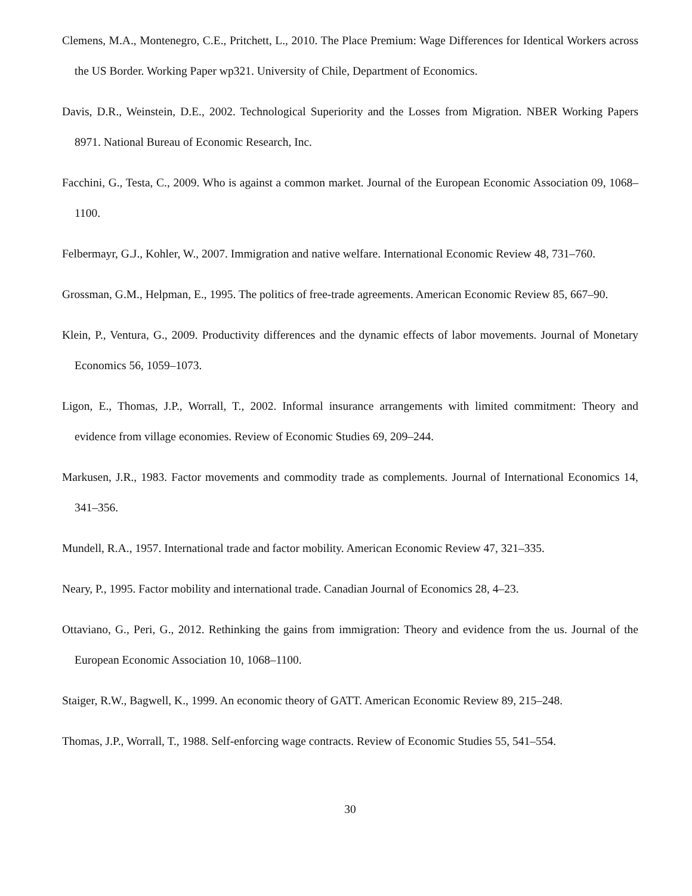Clemens, M.A., Montenegro, C.E., Pritchett, L., 2010. The Place Premium: Wage Differences for Identical Workers across the US Border. Working Paper wp321. University of Chile, Department of Economics.
Davis, D.R., Weinstein, D.E., 2002. Technological Superiority and the Losses from Migration. NBER Working Papers 8971. National Bureau of Economic Research, Inc.
Facchini, G., Testa, C., 2009. Who is against a common market. Journal of the European Economic Association 09, 1068–1100.
Felbermayr, G.J., Kohler, W., 2007. Immigration and native welfare. International Economic Review 48, 731–760.
Grossman, G.M., Helpman, E., 1995. The politics of free-trade agreements. American Economic Review 85, 667–90.
Klein, P., Ventura, G., 2009. Productivity differences and the dynamic effects of labor movements. Journal of Monetary Economics 56, 1059–1073.
Ligon, E., Thomas, J.P., Worrall, T., 2002. Informal insurance arrangements with limited commitment: Theory and evidence from village economies. Review of Economic Studies 69, 209–244.
Markusen, J.R., 1983. Factor movements and commodity trade as complements. Journal of International Economics 14, 341–356.
Mundell, R.A., 1957. International trade and factor mobility. American Economic Review 47, 321–335.
Neary, P., 1995. Factor mobility and international trade. Canadian Journal of Economics 28, 4–23.
Ottaviano, G., Peri, G., 2012. Rethinking the gains from immigration: Theory and evidence from the us. Journal of the European Economic Association 10, 1068–1100.
Staiger, R.W., Bagwell, K., 1999. An economic theory of GATT. American Economic Review 89, 215–248.
Thomas, J.P., Worrall, T., 1988. Self-enforcing wage contracts. Review of Economic Studies 55, 541–554.
30